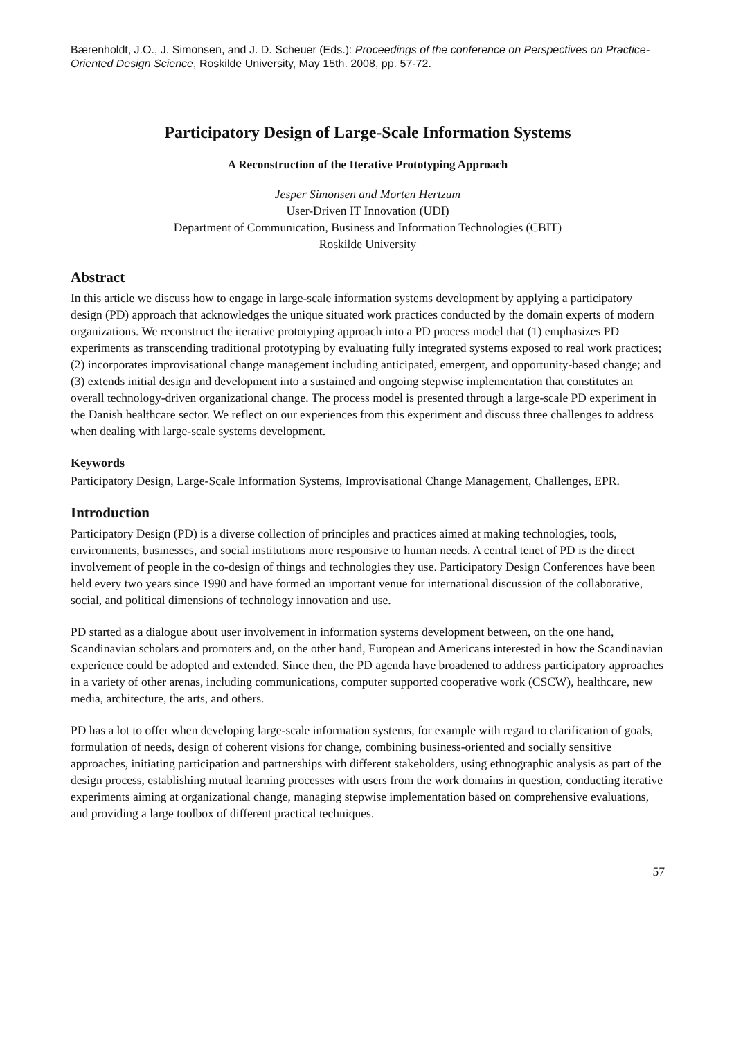Bærenholdt, J.O., J. Simonsen, and J. D. Scheuer (Eds.): Proceedings of the conference on Perspectives on Practice-Oriented Design Science, Roskilde University, May 15th. 2008, pp. 57-72.
Participatory Design of Large-Scale Information Systems
A Reconstruction of the Iterative Prototyping Approach
Jesper Simonsen and Morten Hertzum
User-Driven IT Innovation (UDI)
Department of Communication, Business and Information Technologies (CBIT)
Roskilde University
Abstract
In this article we discuss how to engage in large-scale information systems development by applying a participatory design (PD) approach that acknowledges the unique situated work practices conducted by the domain experts of modern organizations. We reconstruct the iterative prototyping approach into a PD process model that (1) emphasizes PD experiments as transcending traditional prototyping by evaluating fully integrated systems exposed to real work practices; (2) incorporates improvisational change management including anticipated, emergent, and opportunity-based change; and (3) extends initial design and development into a sustained and ongoing stepwise implementation that constitutes an overall technology-driven organizational change. The process model is presented through a large-scale PD experiment in the Danish healthcare sector. We reflect on our experiences from this experiment and discuss three challenges to address when dealing with large-scale systems development.
Keywords
Participatory Design, Large-Scale Information Systems, Improvisational Change Management, Challenges, EPR.
Introduction
Participatory Design (PD) is a diverse collection of principles and practices aimed at making technologies, tools, environments, businesses, and social institutions more responsive to human needs. A central tenet of PD is the direct involvement of people in the co-design of things and technologies they use. Participatory Design Conferences have been held every two years since 1990 and have formed an important venue for international discussion of the collaborative, social, and political dimensions of technology innovation and use.
PD started as a dialogue about user involvement in information systems development between, on the one hand, Scandinavian scholars and promoters and, on the other hand, European and Americans interested in how the Scandinavian experience could be adopted and extended. Since then, the PD agenda have broadened to address participatory approaches in a variety of other arenas, including communications, computer supported cooperative work (CSCW), healthcare, new media, architecture, the arts, and others.
PD has a lot to offer when developing large-scale information systems, for example with regard to clarification of goals, formulation of needs, design of coherent visions for change, combining business-oriented and socially sensitive approaches, initiating participation and partnerships with different stakeholders, using ethnographic analysis as part of the design process, establishing mutual learning processes with users from the work domains in question, conducting iterative experiments aiming at organizational change, managing stepwise implementation based on comprehensive evaluations, and providing a large toolbox of different practical techniques.
57